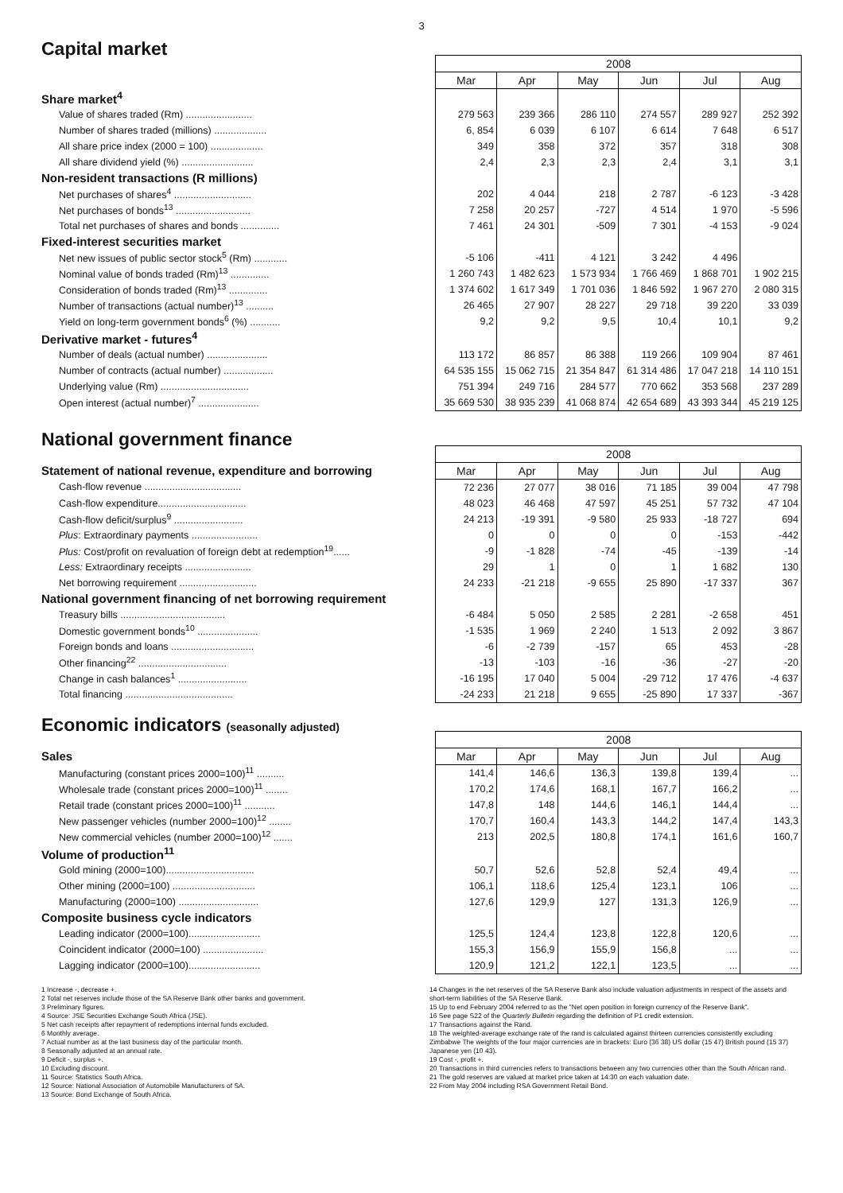3
Capital market
| | 2008 | | | | | |
| | Mar | Apr | May | Jun | Jul | Aug |
| Share market<sup>4</sup> | | | | | | |
| Value of shares traded (Rm) ........................ | 279 563 | 239 366 | 286 110 | 274 557 | 289 927 | 252 392 |
| Number of shares traded (millions) ................... | 6, 854 | 6 039 | 6 107 | 6 614 | 7 648 | 6 517 |
| All share price index (2000 = 100) ................... | 349 | 358 | 372 | 357 | 318 | 308 |
| All share dividend yield (%) .......................... | 2,4 | 2,3 | 2,3 | 2,4 | 3,1 | 3,1 |
| Non-resident transactions (R millions) | | | | | | |
| Net purchases of shares<sup>4</sup> ............................ | 202 | 4 044 | 218 | 2 787 | -6 123 | -3 428 |
| Net purchases of bonds<sup>13</sup> ........................... | 7 258 | 20 257 | -727 | 4 514 | 1 970 | -5 596 |
| Total net purchases of shares and bonds .............. | 7 461 | 24 301 | -509 | 7 301 | -4 153 | -9 024 |
| Fixed-interest securities market | | | | | | |
| Net new issues of public sector stock<sup>5</sup> (Rm) ............ | -5 106 | -411 | 4 121 | 3 242 | 4 496 | |
| Nominal value of bonds traded (Rm)<sup>13</sup> .............. | 1 260 743 | 1 482 623 | 1 573 934 | 1 766 469 | 1 868 701 | 1 902 215 |
| Consideration of bonds traded (Rm)<sup>13</sup> .............. | 1 374 602 | 1 617 349 | 1 701 036 | 1 846 592 | 1 967 270 | 2 080 315 |
| Number of transactions (actual number)<sup>13</sup> .......... | 26 465 | 27 907 | 28 227 | 29 718 | 39 220 | 33 039 |
| Yield on long-term government bonds<sup>6</sup> (%) ........... | 9,2 | 9,2 | 9,5 | 10,4 | 10,1 | 9,2 |
| Derivative market - futures<sup>4</sup> | | | | | | |
| Number of deals (actual number) ...................... | 113 172 | 86 857 | 86 388 | 119 266 | 109 904 | 87 461 |
| Number of contracts (actual number) .................. | 64 535 155 | 15 062 715 | 21 354 847 | 61 314 486 | 17 047 218 | 14 110 151 |
| Underlying value (Rm) ................................ | 751 394 | 249 716 | 284 577 | 770 662 | 353 568 | 237 289 |
| Open interest (actual number)<sup>7</sup> ...................... | 35 669 530 | 38 935 239 | 41 068 874 | 42 654 689 | 43 393 344 | 45 219 125 |
National government finance
| | 2008 | | | | | |
| Statement of national revenue, expenditure and borrowing | Mar | Apr | May | Jun | Jul | Aug |
| Cash-flow revenue ................................... | 72 236 | 27 077 | 38 016 | 71 185 | 39 004 | 47 798 |
| Cash-flow expenditure................................ | 48 023 | 46 468 | 47 597 | 45 251 | 57 732 | 47 104 |
| Cash-flow deficit/surplus<sup>9</sup> ......................... | 24 213 | -19 391 | -9 580 | 25 933 | -18 727 | 694 |
| Plus : Extraordinary payments ........................ | 0 | 0 | 0 | 0 | -153 | -442 |
| Plus: Cost/profit on revaluation of foreign debt at redemption<sup>19</sup>...... | -9 | -1 828 | -74 | -45 | -139 | -14 |
| Less: Extraordinary receipts ........................ | 29 | 1 | 0 | 1 | 1 682 | 130 |
| Net borrowing requirement ............................ | 24 233 | -21 218 | -9 655 | 25 890 | -17 337 | 367 |
| National government financing of net borrowing requirement | | | | | | |
| Treasury bills ...................................... | -6 484 | 5 050 | 2 585 | 2 281 | -2 658 | 451 |
| Domestic government bonds<sup>10</sup> ...................... | -1 535 | 1 969 | 2 240 | 1 513 | 2 092 | 3 867 |
| Foreign bonds and loans .............................. | -6 | -2 739 | -157 | 65 | 453 | -28 |
| Other financing<sup>22</sup> ................................ | -13 | -103 | -16 | -36 | -27 | -20 |
| Change in cash balances<sup>1</sup> ......................... | -16 195 | 17 040 | 5 004 | -29 712 | 17 476 | -4 637 |
| Total financing ....................................... | -24 233 | 21 218 | 9 655 | -25 890 | 17 337 | -367 |
Economic indicators (seasonally adjusted)
| | 2008 | | | | | |
| Sales | Mar | Apr | May | Jun | Jul | Aug |
| Manufacturing (constant prices 2000=100)<sup>11</sup> .......... | 141,4 | 146,6 | 136,3 | 139,8 | 139,4 | ... |
| Wholesale trade (constant prices 2000=100)<sup>11</sup> ........ | 170,2 | 174,6 | 168,1 | 167,7 | 166,2 | ... |
| Retail trade (constant prices 2000=100)<sup>11</sup> ........... | 147,8 | 148 | 144,6 | 146,1 | 144,4 | ... |
| New passenger vehicles (number 2000=100)<sup>12</sup> ........ | 170,7 | 160,4 | 143,3 | 144,2 | 147,4 | 143,3 |
| New commercial vehicles (number 2000=100)<sup>12</sup> ....... | 213 | 202,5 | 180,8 | 174,1 | 161,6 | 160,7 |
| Volume of production<sup>11</sup> | | | | | | |
| Gold mining (2000=100)................................ | 50,7 | 52,6 | 52,8 | 52,4 | 49,4 | ... |
| Other mining (2000=100) .............................. | 106,1 | 118,6 | 125,4 | 123,1 | 106 | ... |
| Manufacturing (2000=100) ............................. | 127,6 | 129,9 | 127 | 131,3 | 126,9 | ... |
| Composite business cycle indicators | | | | | | |
| Leading indicator (2000=100).......................... | 125,5 | 124,4 | 123,8 | 122,8 | 120,6 | ... |
| Coincident indicator (2000=100) ...................... | 155,3 | 156,9 | 155,9 | 156,8 | ... | ... |
| Lagging indicator (2000=100).......................... | 120,9 | 121,2 | 122,1 | 123,5 | ... | ... |
1 Increase -, decrease +.
2 Total net reserves include those of the SA Reserve Bank other banks and government.
3 Preliminary figures.
4 Source: JSE Securities Exchange South Africa (JSE).
5 Net cash receipts after repayment of redemptions internal funds excluded.
6 Monthly average.
7 Actual number as at the last business day of the particular month.
8 Seasonally adjusted at an annual rate.
9 Deficit -, surplus +.
10 Excluding discount.
11 Source: Statistics South Africa.
12 Source: National Association of Automobile Manufacturers of SA.
13 Source: Bond Exchange of South Africa.
14 Changes in the net reserves of the SA Reserve Bank also include valuation adjustments in respect of the assets and short-term liabilities of the SA Reserve Bank.
15 Up to end February 2004 referred to as the "Net open position in foreign currency of the Reserve Bank".
16 See page S22 of the Quarterly Bulletin regarding the definition of P1 credit extension.
17 Transactions against the Rand.
18 The weighted-average exchange rate of the rand is calculated against thirteen currencies consistently excluding Zimbabwe The weights of the four major currencies are in brackets: Euro (36 38) US dollar (15 47) British pound (15 37) Japanese yen (10 43).
19 Cost -, profit +.
20 Transactions in third currencies refers to transactions between any two currencies other than the South African rand.
21 The gold reserves are valued at market price taken at 14:30 on each valuation date.
22 From May 2004 including RSA Government Retail Bond.